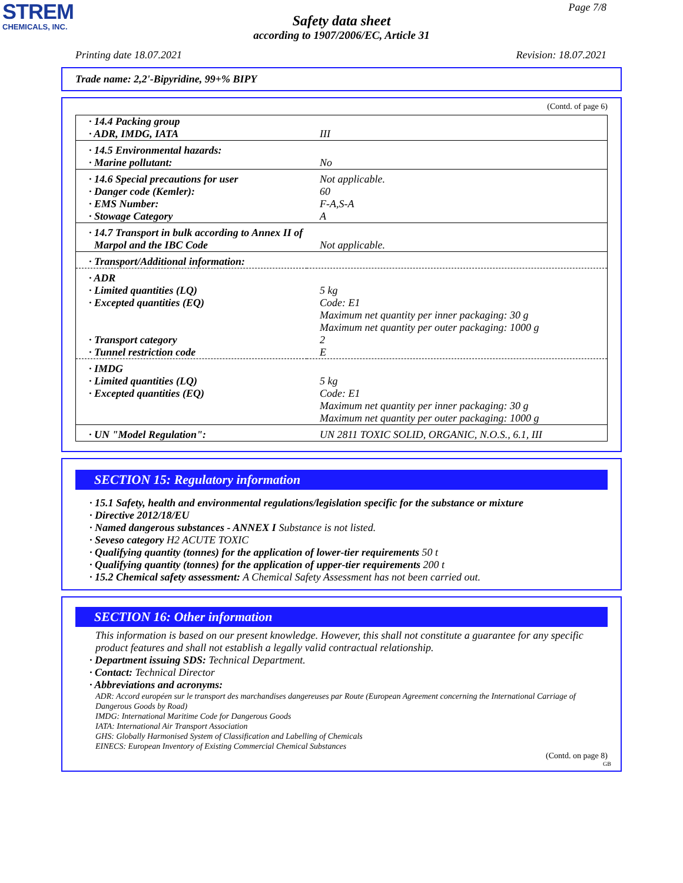STREM
CHEMICALS, INC.
Page 7/8
Safety data sheet
according to 1907/2006/EC, Article 31
Printing date 18.07.2021 Revision: 18.07.2021
Trade name: 2,2'-Bipyridine, 99+% BIPY
(Contd. of page 6)
| · 14.4 Packing group · ADR, IMDG, IATA | III |
| · 14.5 Environmental hazards: · Marine pollutant: | No |
| · 14.6 Special precautions for user · Danger code (Kemler): · EMS Number: · Stowage Category | Not applicable. 60 F-A,S-A A |
| · 14.7 Transport in bulk according to Annex II of Marpol and the IBC Code | Not applicable. |
| · Transport/Additional information: | |
| · ADR · Limited quantities (LQ) · Excepted quantities (EQ) · Transport category · Tunnel restriction code | 5 kg Code: E1 Maximum net quantity per inner packaging: 30 g Maximum net quantity per outer packaging: 1000 g 2 E |
| · IMDG · Limited quantities (LQ) · Excepted quantities (EQ) | 5 kg Code: E1 Maximum net quantity per inner packaging: 30 g Maximum net quantity per outer packaging: 1000 g |
| · UN "Model Regulation": | UN 2811 TOXIC SOLID, ORGANIC, N.O.S., 6.1, III |
SECTION 15: Regulatory information
· 15.1 Safety, health and environmental regulations/legislation specific for the substance or mixture
· Directive 2012/18/EU
· Named dangerous substances - ANNEX I Substance is not listed.
· Seveso category H2 ACUTE TOXIC
· Qualifying quantity (tonnes) for the application of lower-tier requirements 50 t
· Qualifying quantity (tonnes) for the application of upper-tier requirements 200 t
· 15.2 Chemical safety assessment: A Chemical Safety Assessment has not been carried out.
SECTION 16: Other information
This information is based on our present knowledge. However, this shall not constitute a guarantee for any specific product features and shall not establish a legally valid contractual relationship.
· Department issuing SDS: Technical Department.
· Contact: Technical Director
· Abbreviations and acronyms:
ADR: Accord européen sur le transport des marchandises dangereuses par Route (European Agreement concerning the International Carriage of Dangerous Goods by Road)
IMDG: International Maritime Code for Dangerous Goods
IATA: International Air Transport Association
GHS: Globally Harmonised System of Classification and Labelling of Chemicals
EINECS: European Inventory of Existing Commercial Chemical Substances
(Contd. on page 8)
GB